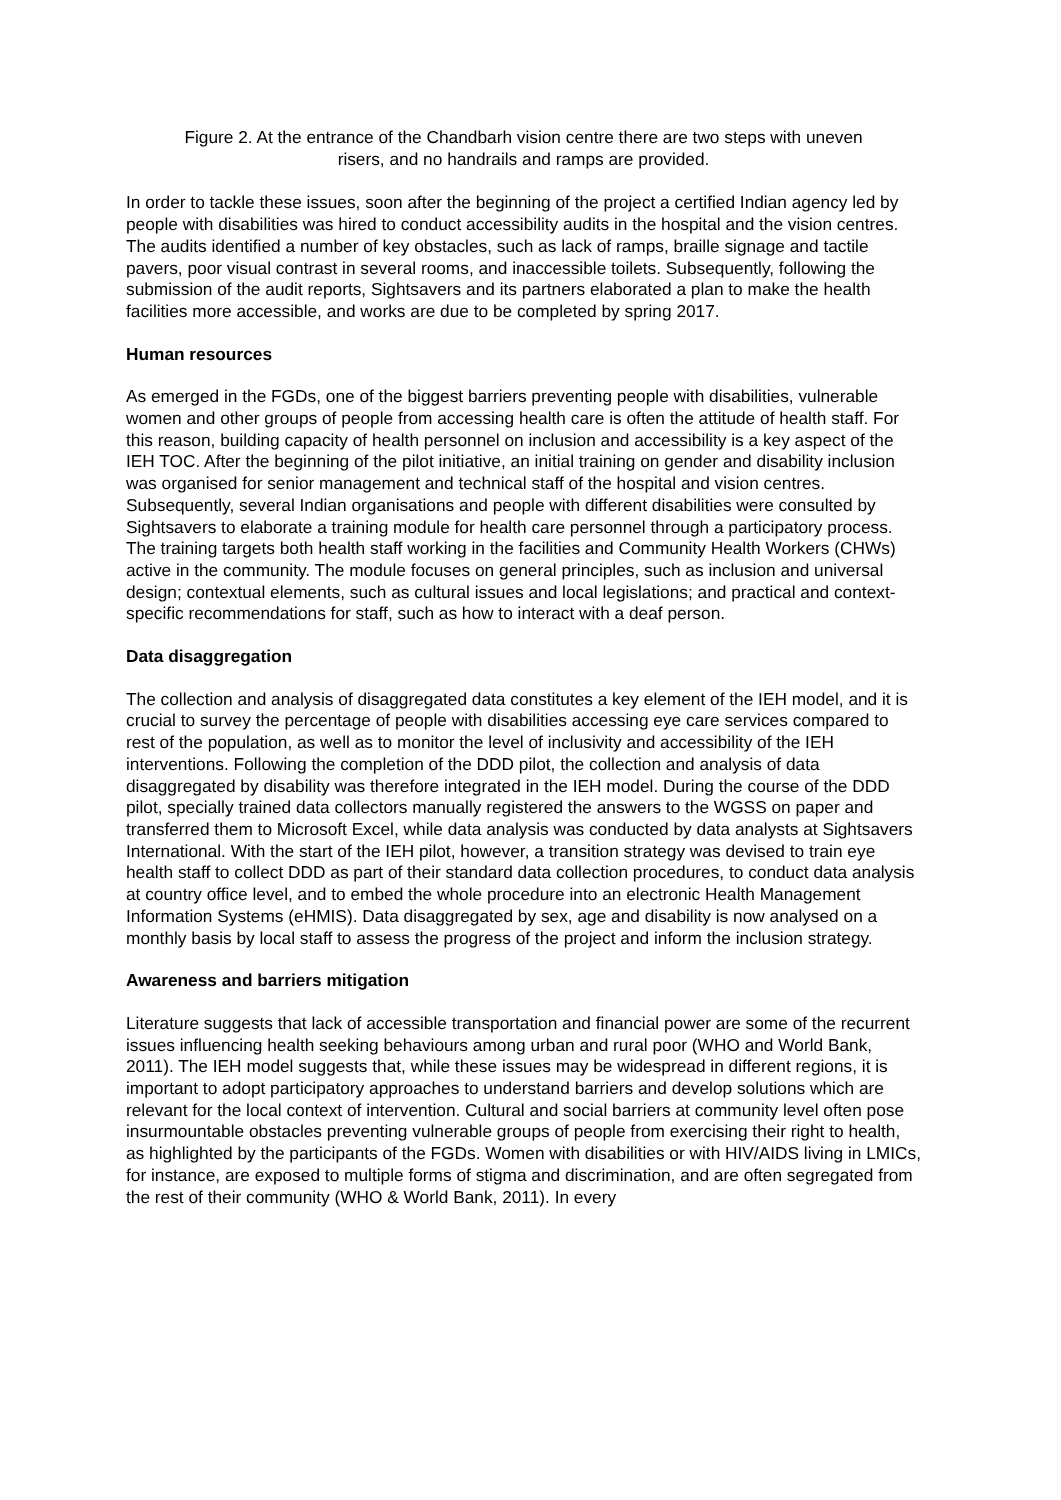Figure 2. At the entrance of the Chandbarh vision centre there are two steps with uneven
risers, and no handrails and ramps are provided.
In order to tackle these issues, soon after the beginning of the project a certified Indian agency led by people with disabilities was hired to conduct accessibility audits in the hospital and the vision centres. The audits identified a number of key obstacles, such as lack of ramps, braille signage and tactile pavers, poor visual contrast in several rooms, and inaccessible toilets. Subsequently, following the submission of the audit reports, Sightsavers and its partners elaborated a plan to make the health facilities more accessible, and works are due to be completed by spring 2017.
Human resources
As emerged in the FGDs, one of the biggest barriers preventing people with disabilities, vulnerable women and other groups of people from accessing health care is often the attitude of health staff. For this reason, building capacity of health personnel on inclusion and accessibility is a key aspect of the IEH TOC. After the beginning of the pilot initiative, an initial training on gender and disability inclusion was organised for senior management and technical staff of the hospital and vision centres. Subsequently, several Indian organisations and people with different disabilities were consulted by Sightsavers to elaborate a training module for health care personnel through a participatory process. The training targets both health staff working in the facilities and Community Health Workers (CHWs) active in the community. The module focuses on general principles, such as inclusion and universal design; contextual elements, such as cultural issues and local legislations; and practical and context-specific recommendations for staff, such as how to interact with a deaf person.
Data disaggregation
The collection and analysis of disaggregated data constitutes a key element of the IEH model, and it is crucial to survey the percentage of people with disabilities accessing eye care services compared to rest of the population, as well as to monitor the level of inclusivity and accessibility of the IEH interventions. Following the completion of the DDD pilot, the collection and analysis of data disaggregated by disability was therefore integrated in the IEH model. During the course of the DDD pilot, specially trained data collectors manually registered the answers to the WGSS on paper and transferred them to Microsoft Excel, while data analysis was conducted by data analysts at Sightsavers International. With the start of the IEH pilot, however, a transition strategy was devised to train eye health staff to collect DDD as part of their standard data collection procedures, to conduct data analysis at country office level, and to embed the whole procedure into an electronic Health Management Information Systems (eHMIS). Data disaggregated by sex, age and disability is now analysed on a monthly basis by local staff to assess the progress of the project and inform the inclusion strategy.
Awareness and barriers mitigation
Literature suggests that lack of accessible transportation and financial power are some of the recurrent issues influencing health seeking behaviours among urban and rural poor (WHO and World Bank, 2011). The IEH model suggests that, while these issues may be widespread in different regions, it is important to adopt participatory approaches to understand barriers and develop solutions which are relevant for the local context of intervention. Cultural and social barriers at community level often pose insurmountable obstacles preventing vulnerable groups of people from exercising their right to health, as highlighted by the participants of the FGDs. Women with disabilities or with HIV/AIDS living in LMICs, for instance, are exposed to multiple forms of stigma and discrimination, and are often segregated from the rest of their community (WHO & World Bank, 2011). In every